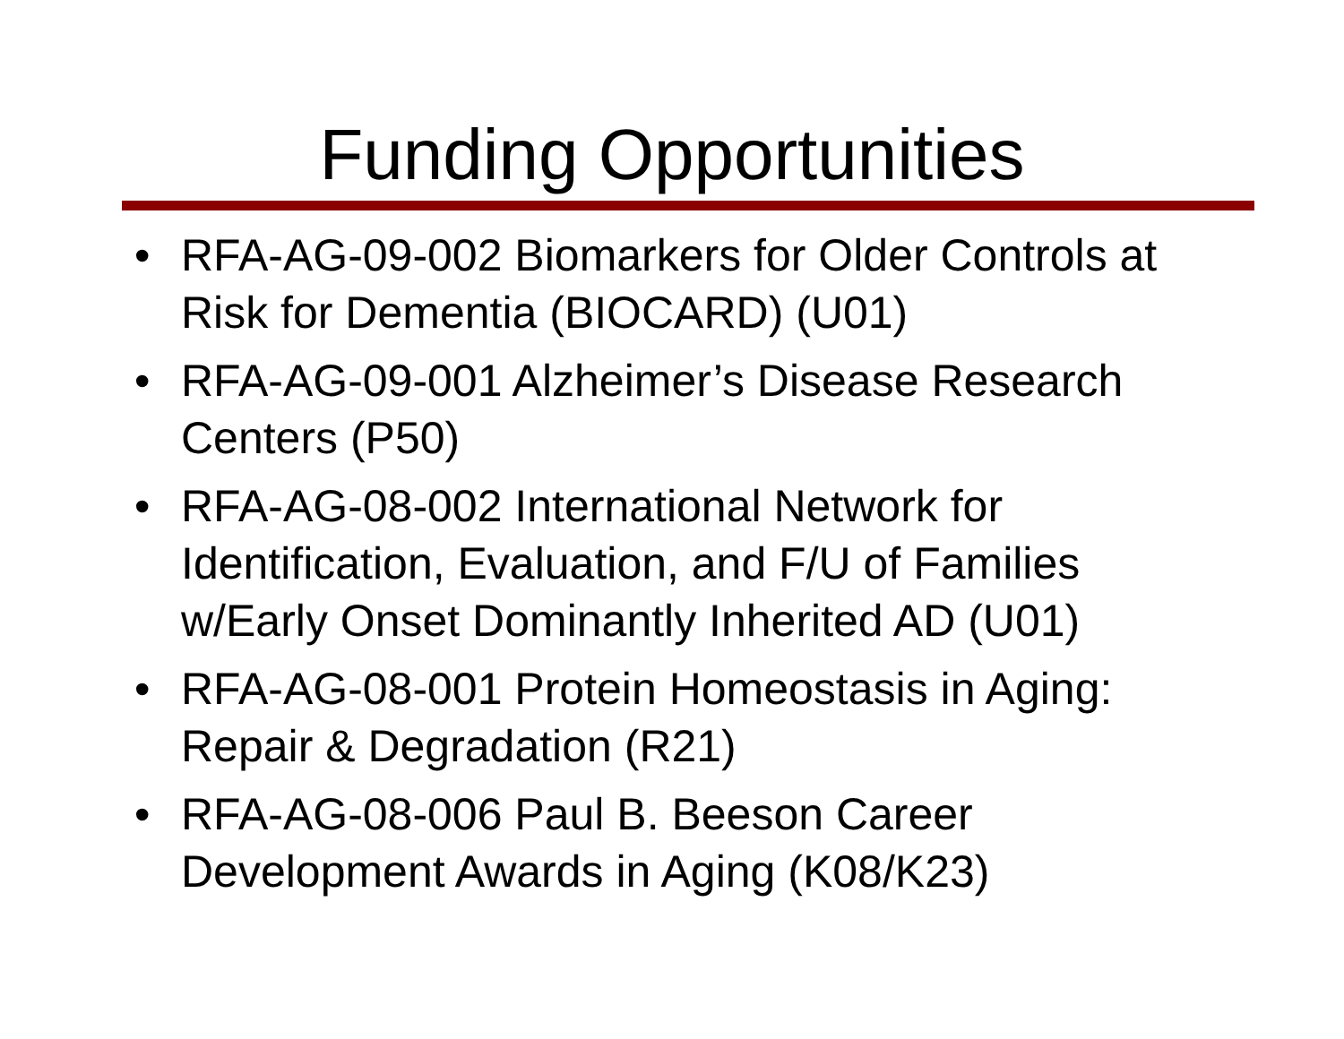Funding Opportunities
• RFA-AG-09-002 Biomarkers for Older Controls at Risk for Dementia (BIOCARD) (U01)
• RFA-AG-09-001 Alzheimer’s Disease Research Centers (P50)
• RFA-AG-08-002 International Network for Identification, Evaluation, and F/U of Families w/Early Onset Dominantly Inherited AD (U01)
• RFA-AG-08-001 Protein Homeostasis in Aging: Repair & Degradation (R21)
• RFA-AG-08-006 Paul B. Beeson Career Development Awards in Aging (K08/K23)